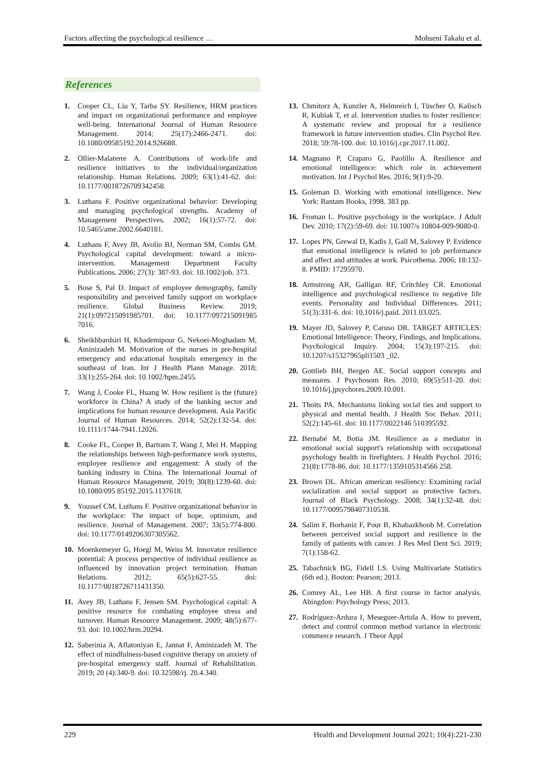Factors affecting the psychological resilience … Mohseni Takalu et al.
References
1. Cooper CL, Liu Y, Tarba SY. Resilience, HRM practices and impact on organizational performance and employee well-being. International Journal of Human Resource Management. 2014; 25(17):2466-2471. doi: 10.1080/09585192.2014.926688.
2. Ollier-Malaterre A. Contributions of work-life and resilience initiatives to the individual/organization relationship. Human Relations. 2009; 63(1):41-62. doi: 10.1177/0018726709342458.
3. Luthans F. Positive organizational behavior: Developing and managing psychological strengths. Academy of Management Perspectives. 2002; 16(1):57-72. doi: 10.5465/ame.2002.6640181.
4. Luthans F, Avey JB, Avolio BJ, Norman SM, Combs GM. Psychological capital development: toward a micro-intervention. Management Department Faculty Publications. 2006; 27(3): 387-93. doi: 10.1002/job. 373.
5. Bose S, Pal D. Impact of employee demography, family responsibility and perceived family support on workplace resilience. Global Business Review. 2019; 21(1):097215091985701. doi: 10.1177/097215091985 7016.
6. Sheikhbardsiri H, Khademipour G, Nekoei-Moghadam M, Aminizadeh M. Motivation of the nurses in pre-hospital emergency and educational hospitals emergency in the southeast of Iran. Int J Health Plann Manage. 2018; 33(1):255-264. doi: 10.1002/hpm.2455.
7. Wang J, Cooke FL, Huang W. How resilient is the (future) workforce in China? A study of the banking sector and implications for human resource development. Asia Pacific Journal of Human Resources. 2014; 52(2):132-54. doi: 10.1111/1744-7941.12026.
8. Cooke FL, Cooper B, Bartram T, Wang J, Mei H. Mapping the relationships between high-performance work systems, employee resilience and engagement: A study of the banking industry in China. The International Journal of Human Resource Management. 2019; 30(8):1239-60. doi: 10.1080/095 85192.2015.1137618.
9. Youssef CM, Luthans F. Positive organizational behavior in the workplace: The impact of hope, optimism, and resilience. Journal of Management. 2007; 33(5):774-800. doi: 10.1177/0149206307305562.
10. Moenkemeyer G, Hoegl M, Weiss M. Innovator resilience potential: A process perspective of individual resilience as influenced by innovation project termination. Human Relations. 2012; 65(5):627-55. doi: 10.1177/0018726711431350.
11. Avey JB, Luthans F, Jensen SM. Psychological capital: A positive resource for combating employee stress and turnover. Human Resource Management. 2009; 48(5):677-93. doi: 10.1002/hrm.20294.
12. Saberinia A, Aflatoniyan E, Jannat F, Aminizadeh M. The effect of mindfulness-based cognitive therapy on anxiety of pre-hospital emergency staff. Journal of Rehabilitation. 2019; 20 (4):340-9. doi: 10.32598/rj. 20.4.340.
13. Chmitorz A, Kunzler A, Helmreich I, Tüscher O, Kalisch R, Kubiak T, et al. Intervention studies to foster resilience: A systematic review and proposal for a resilience framework in future intervention studies. Clin Psychol Rev. 2018; 59:78-100. doi: 10.1016/j.cpr.2017.11.002.
14. Magnano P, Craparo G, Paolillo A. Resilience and emotional intelligence: which role in achievement motivation. Int J Psychol Res. 2016; 9(1):9-20.
15. Goleman D. Working with emotional intelligence. New York: Bantam Books, 1998. 383 pp.
16. Froman L. Positive psychology in the workplace. J Adult Dev. 2010; 17(2):59-69. doi: 10.1007/s 10804-009-9080-0.
17. Lopes PN, Grewal D, Kadis J, Gall M, Salovey P. Evidence that emotional intelligence is related to job performance and affect and attitudes at work. Psicothema. 2006; 18:132-8. PMID: 17295970.
18. Armstrong AR, Galligan RF, Critchley CR. Emotional intelligence and psychological resilience to negative life events. Personality and Individual Differences. 2011; 51(3):331-6. doi: 10.1016/j.paid. 2011.03.025.
19. Mayer JD, Salovey P, Caruso DR. TARGET ARTICLES: Emotional Intelligence: Theory, Findings, and Implications. Psychological Inquiry. 2004; 15(3):197-215. doi: 10.1207/s15327965pli1503 _02.
20. Gottlieb BH, Bergen AE. Social support concepts and measures. J Psychosom Res. 2010; 69(5):511-20. doi: 10.1016/j.jpsychores.2009.10.001.
21. Thoits PA. Mechanisms linking social ties and support to physical and mental health. J Health Soc Behav. 2011; 52(2):145-61. doi: 10.1177/0022146 510395592.
22. Bernabé M, Botia JM. Resilience as a mediator in emotional social support's relationship with occupational psychology health in firefighters. J Health Psychol. 2016; 21(8):1778-86. doi: 10.1177/1359105314566 258.
23. Brown DL. African american resiliency: Examining racial socialization and social support as protective factors. Journal of Black Psychology. 2008; 34(1):32-48. doi: 10.1177/0095798407310538.
24. Salim F, Borhaniz F, Pour B, Khabazkhoob M. Correlation between perceived social support and resilience in the family of patients with cancer. J Res Med Dent Sci. 2019; 7(1):158-62.
25. Tabachnick BG, Fidell LS. Using Multivariate Statistics (6th ed.). Boston: Pearson; 2013.
26. Comrey AL, Lee HB. A first course in factor analysis. Abingdon: Psychology Press; 2013.
27. Rodríguez-Ardura I, Meseguer-Artola A. How to prevent, detect and control common method variance in electronic commerce research. J Theor Appl
229 Health and Development Journal 2021; 10(4):221-230